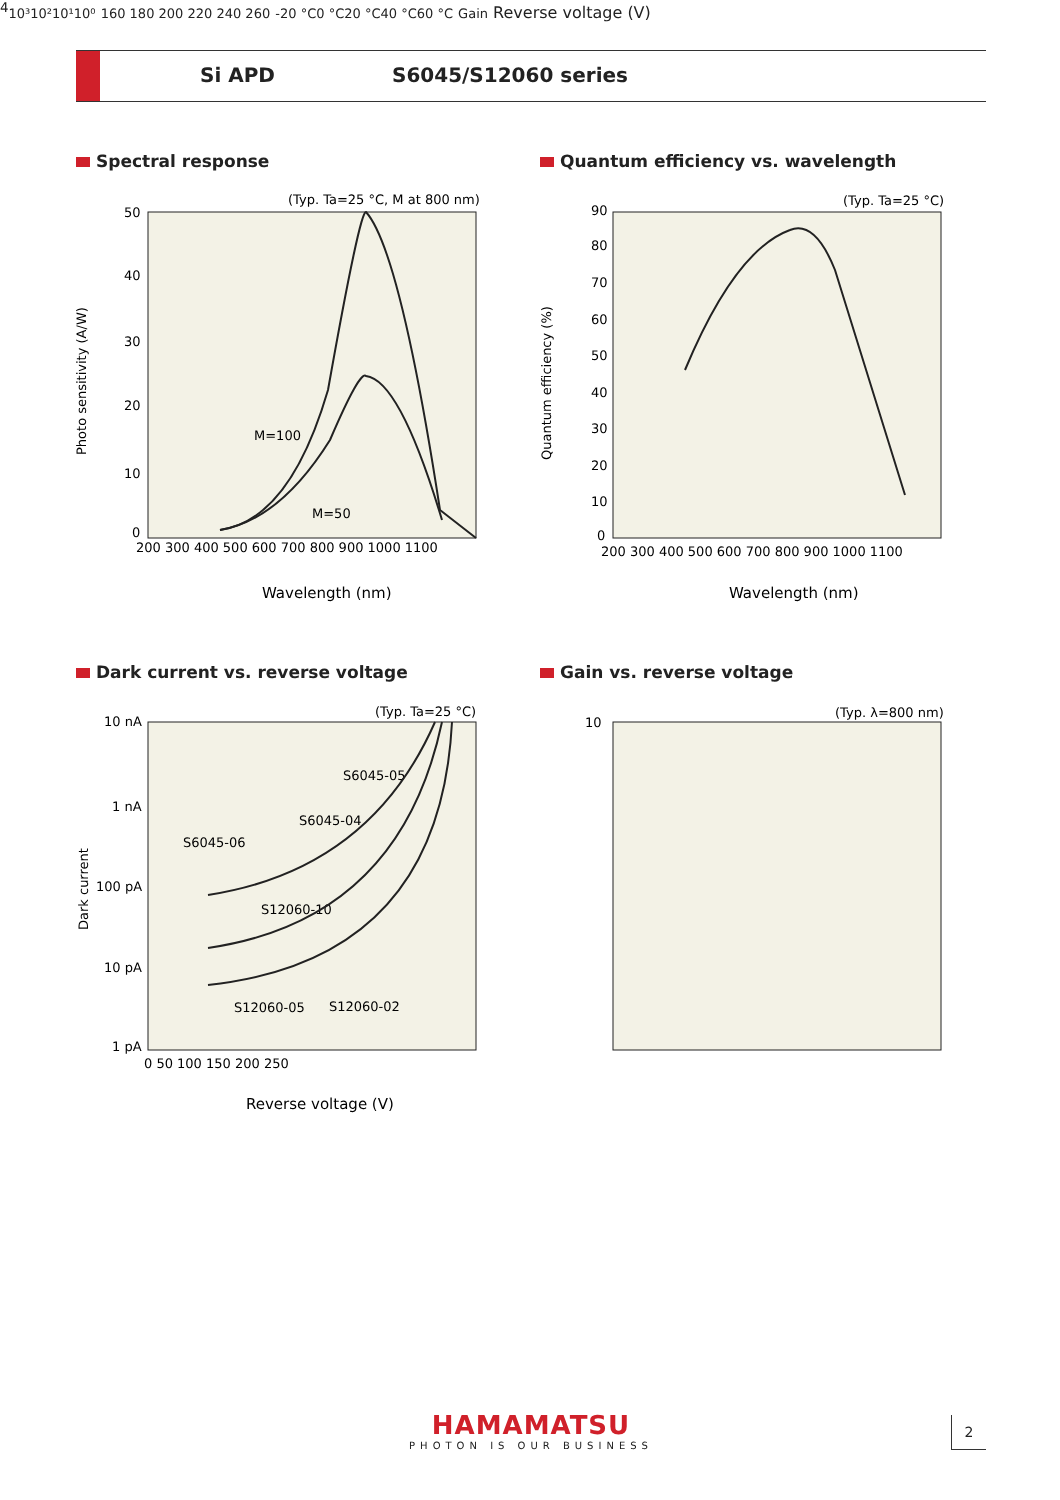Si APD S6045/S12060 series
Spectral response
(Typ. Ta=25 °C, M at 800 nm)
50
40
30
20
10
0
200 300 400 500 600 700 800 900 1000 1100
M=100
M=50
Photo sensitivity (A/W)
Wavelength (nm)
Quantum efficiency vs. wavelength
(Typ. Ta=25 °C)
90
80
70
60
50
40
30
20
10
0
200 300 400 500 600 700 800 900 1000 1100
Quantum efficiency (%)
Wavelength (nm)
Dark current vs. reverse voltage
(Typ. Ta=25 °C)
10 nA
1 nA
100 pA
10 pA
1 pA
0 50 100 150 200 250
S6045-05
S6045-04
S6045-06
S12060-10
S12060-05
S12060-02
Dark current
Reverse voltage (V)
Gain vs. reverse voltage
(Typ. λ=800 nm)
104
10³
10²
10¹
10⁰
160 180 200 220 240 260
-20 °C
0 °C
20 °C
40 °C
60 °C
Gain
Reverse voltage (V)
HAMAMATSU
PHOTON IS OUR BUSINESS
2